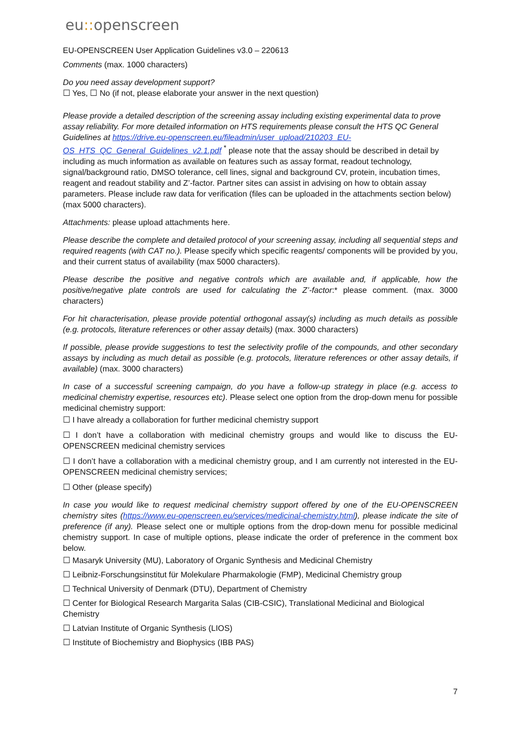eu:: openscreen
EU-OPENSCREEN User Application Guidelines v3.0 – 220613
Comments (max. 1000 characters)
Do you need assay development support?
☐ Yes, ☐ No (if not, please elaborate your answer in the next question)
Please provide a detailed description of the screening assay including existing experimental data to prove assay reliability. For more detailed information on HTS requirements please consult the HTS QC General Guidelines at https://drive.eu-openscreen.eu/fileadmin/user_upload/210203_EU-OS_HTS_QC_General_Guidelines_v2.1.pdf <sup>*</sup> please note that the assay should be described in detail by including as much information as available on features such as assay format, readout technology, signal/background ratio, DMSO tolerance, cell lines, signal and background CV, protein, incubation times, reagent and readout stability and Z’-factor. Partner sites can assist in advising on how to obtain assay parameters. Please include raw data for verification (files can be uploaded in the attachments section below) (max 5000 characters).
Attachments: please upload attachments here.
Please describe the complete and detailed protocol of your screening assay, including all sequential steps and required reagents (with CAT no.). Please specify which specific reagents/ components will be provided by you, and their current status of availability (max 5000 characters).
Please describe the positive and negative controls which are available and, if applicable, how the positive/negative plate controls are used for calculating the Z’-factor:* please comment. (max. 3000 characters)
For hit characterisation, please provide potential orthogonal assay(s) including as much details as possible (e.g. protocols, literature references or other assay details) (max. 3000 characters)
If possible, please provide suggestions to test the selectivity profile of the compounds, and other secondary assays by including as much detail as possible (e.g. protocols, literature references or other assay details, if available) (max. 3000 characters)
In case of a successful screening campaign, do you have a follow-up strategy in place (e.g. access to medicinal chemistry expertise, resources etc). Please select one option from the drop-down menu for possible medicinal chemistry support:
☐ I have already a collaboration for further medicinal chemistry support
☐ I don’t have a collaboration with medicinal chemistry groups and would like to discuss the EU-OPENSCREEN medicinal chemistry services
☐ I don’t have a collaboration with a medicinal chemistry group, and I am currently not interested in the EU-OPENSCREEN medicinal chemistry services;
☐ Other (please specify)
In case you would like to request medicinal chemistry support offered by one of the EU-OPENSCREEN chemistry sites (https://www.eu-openscreen.eu/services/medicinal-chemistry.html), please indicate the site of preference (if any). Please select one or multiple options from the drop-down menu for possible medicinal chemistry support. In case of multiple options, please indicate the order of preference in the comment box below.
☐ Masaryk University (MU), Laboratory of Organic Synthesis and Medicinal Chemistry
☐ Leibniz-Forschungsinstitut für Molekulare Pharmakologie (FMP), Medicinal Chemistry group
☐ Technical University of Denmark (DTU), Department of Chemistry
☐ Center for Biological Research Margarita Salas (CIB-CSIC), Translational Medicinal and Biological Chemistry
☐ Latvian Institute of Organic Synthesis (LIOS)
☐ Institute of Biochemistry and Biophysics (IBB PAS)
7